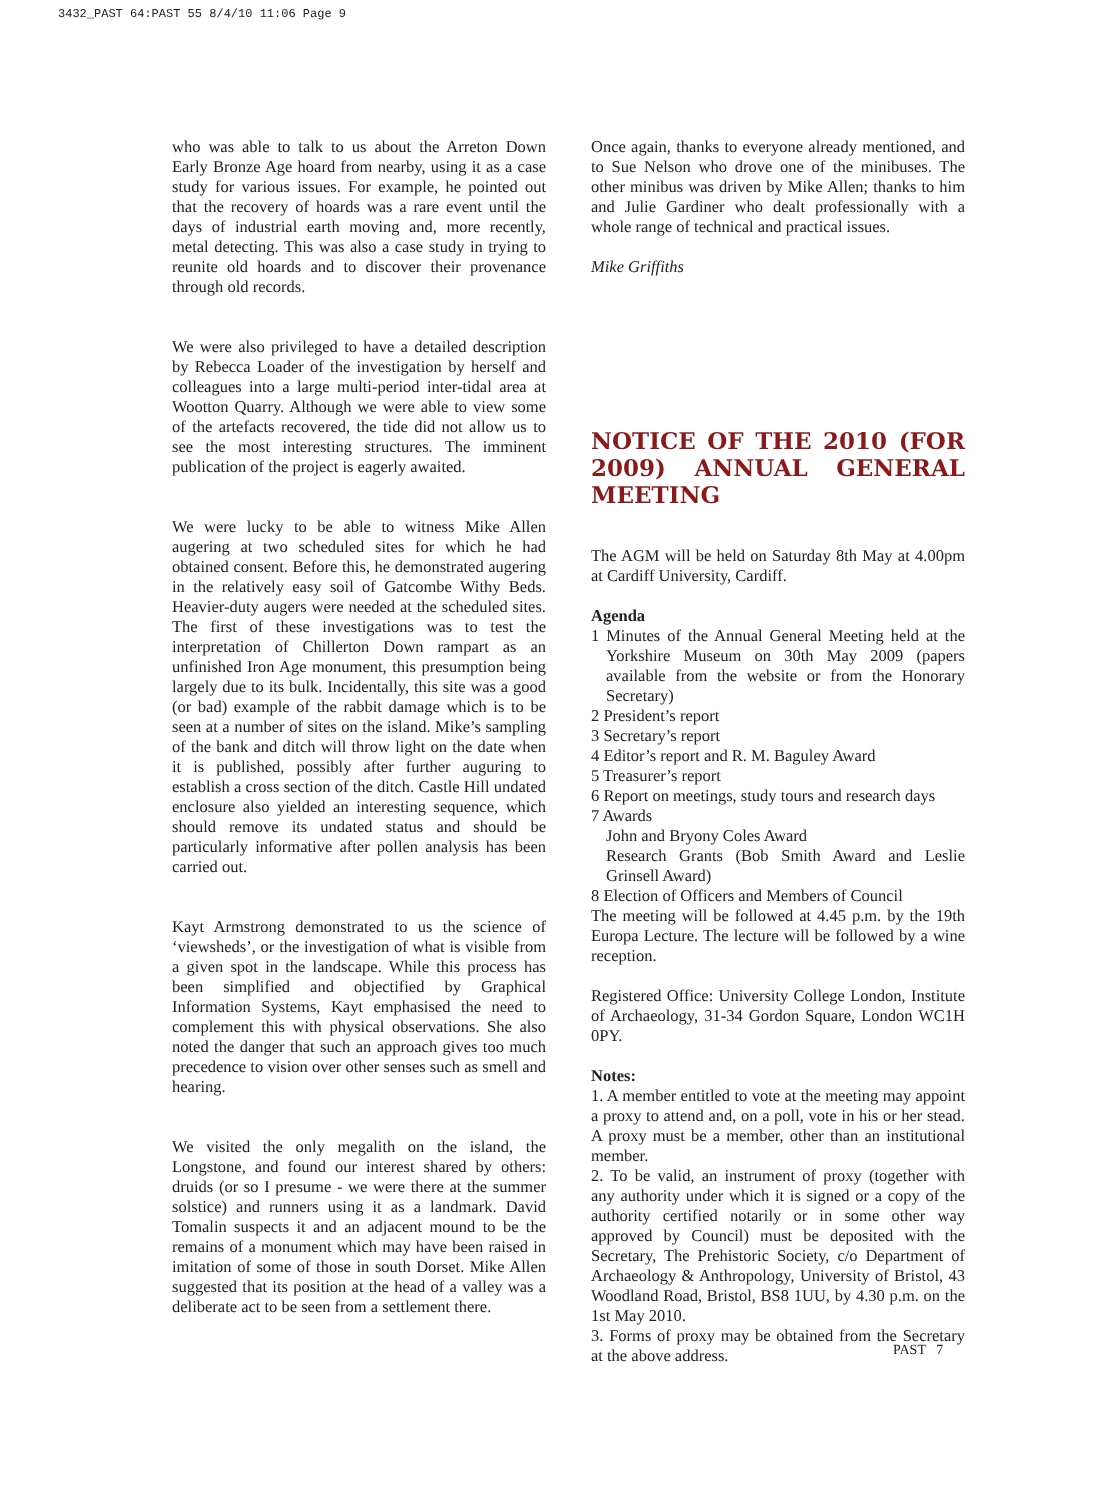3432_PAST 64:PAST 55 8/4/10 11:06 Page 9
who was able to talk to us about the Arreton Down Early Bronze Age hoard from nearby, using it as a case study for various issues. For example, he pointed out that the recovery of hoards was a rare event until the days of industrial earth moving and, more recently, metal detecting. This was also a case study in trying to reunite old hoards and to discover their provenance through old records.
We were also privileged to have a detailed description by Rebecca Loader of the investigation by herself and colleagues into a large multi-period inter-tidal area at Wootton Quarry. Although we were able to view some of the artefacts recovered, the tide did not allow us to see the most interesting structures. The imminent publication of the project is eagerly awaited.
We were lucky to be able to witness Mike Allen augering at two scheduled sites for which he had obtained consent. Before this, he demonstrated augering in the relatively easy soil of Gatcombe Withy Beds. Heavier-duty augers were needed at the scheduled sites. The first of these investigations was to test the interpretation of Chillerton Down rampart as an unfinished Iron Age monument, this presumption being largely due to its bulk. Incidentally, this site was a good (or bad) example of the rabbit damage which is to be seen at a number of sites on the island. Mike’s sampling of the bank and ditch will throw light on the date when it is published, possibly after further auguring to establish a cross section of the ditch. Castle Hill undated enclosure also yielded an interesting sequence, which should remove its undated status and should be particularly informative after pollen analysis has been carried out.
Kayt Armstrong demonstrated to us the science of ‘viewsheds’, or the investigation of what is visible from a given spot in the landscape. While this process has been simplified and objectified by Graphical Information Systems, Kayt emphasised the need to complement this with physical observations. She also noted the danger that such an approach gives too much precedence to vision over other senses such as smell and hearing.
We visited the only megalith on the island, the Longstone, and found our interest shared by others: druids (or so I presume - we were there at the summer solstice) and runners using it as a landmark. David Tomalin suspects it and an adjacent mound to be the remains of a monument which may have been raised in imitation of some of those in south Dorset. Mike Allen suggested that its position at the head of a valley was a deliberate act to be seen from a settlement there.
Once again, thanks to everyone already mentioned, and to Sue Nelson who drove one of the minibuses. The other minibus was driven by Mike Allen; thanks to him and Julie Gardiner who dealt professionally with a whole range of technical and practical issues.
Mike Griffiths
NOTICE OF THE 2010 (FOR 2009) ANNUAL GENERAL MEETING
The AGM will be held on Saturday 8th May at 4.00pm at Cardiff University, Cardiff.
Agenda
1 Minutes of the Annual General Meeting held at the Yorkshire Museum on 30th May 2009 (papers available from the website or from the Honorary Secretary)
2 President’s report
3 Secretary’s report
4 Editor’s report and R. M. Baguley Award
5 Treasurer’s report
6 Report on meetings, study tours and research days
7 Awards
John and Bryony Coles Award
Research Grants (Bob Smith Award and Leslie Grinsell Award)
8 Election of Officers and Members of Council
The meeting will be followed at 4.45 p.m. by the 19th Europa Lecture. The lecture will be followed by a wine reception.
Registered Office: University College London, Institute of Archaeology, 31-34 Gordon Square, London WC1H 0PY.
Notes:
1. A member entitled to vote at the meeting may appoint a proxy to attend and, on a poll, vote in his or her stead. A proxy must be a member, other than an institutional member.
2. To be valid, an instrument of proxy (together with any authority under which it is signed or a copy of the authority certified notarily or in some other way approved by Council) must be deposited with the Secretary, The Prehistoric Society, c/o Department of Archaeology & Anthropology, University of Bristol, 43 Woodland Road, Bristol, BS8 1UU, by 4.30 p.m. on the 1st May 2010.
3. Forms of proxy may be obtained from the Secretary at the above address.
PAST 7